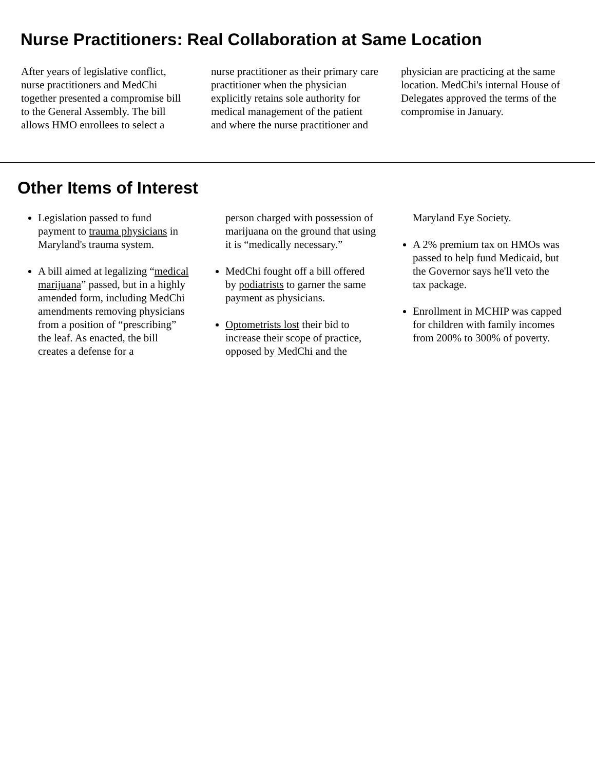Nurse Practitioners: Real Collaboration at Same Location
After years of legislative conflict, nurse practitioners and MedChi together presented a compromise bill to the General Assembly. The bill allows HMO enrollees to select a
nurse practitioner as their primary care practitioner when the physician explicitly retains sole authority for medical management of the patient and where the nurse practitioner and
physician are practicing at the same location. MedChi's internal House of Delegates approved the terms of the compromise in January.
Other Items of Interest
Legislation passed to fund payment to trauma physicians in Maryland's trauma system.
A bill aimed at legalizing “medical marijuana” passed, but in a highly amended form, including MedChi amendments removing physicians from a position of “prescribing” the leaf. As enacted, the bill creates a defense for a
person charged with possession of marijuana on the ground that using it is “medically necessary.”
MedChi fought off a bill offered by podiatrists to garner the same payment as physicians.
Optometrists lost their bid to increase their scope of practice, opposed by MedChi and the
Maryland Eye Society.
A 2% premium tax on HMOs was passed to help fund Medicaid, but the Governor says he'll veto the tax package.
Enrollment in MCHIP was capped for children with family incomes from 200% to 300% of poverty.